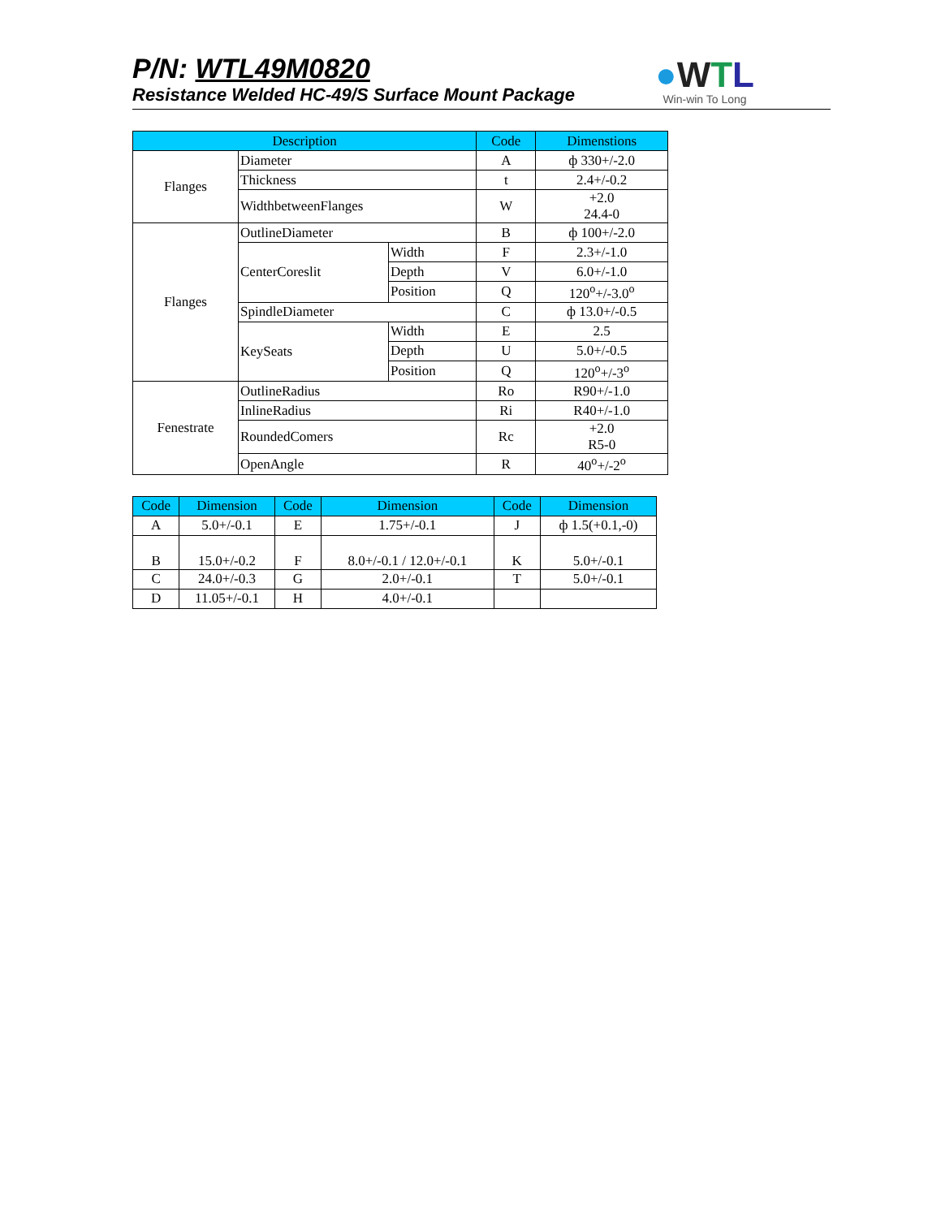P/N: WTL49M0820
Resistance Welded HC-49/S Surface Mount Package
●WTL
Win-win To Long
| Description | | | Code | Dimenstions |
| --- | --- | --- | --- | --- |
| Flanges | Diameter | | A | ф 330+/-2.0 |
| | Thickness | | t | 2.4+/-0.2 |
| | WidthbetweenFlanges | | W | +2.0 24.4-0 |
| Flanges | OutlineDiameter | | B | ф 100+/-2.0 |
| | CenterCoreslit | Width | F | 2.3+/-1.0 |
| | | Depth | V | 6.0+/-1.0 |
| | | Position | Q | 120<sup>o</sup>+/-3.0<sup>o</sup> |
| | SpindleDiameter | | C | ф 13.0+/-0.5 |
| | KeySeats | Width | E | 2.5 |
| | | Depth | U | 5.0+/-0.5 |
| | | Position | Q | 120<sup>o</sup>+/-3<sup>o</sup> |
| Fenestrate | OutlineRadius | | Ro | R90+/-1.0 |
| | InlineRadius | | Ri | R40+/-1.0 |
| | RoundedComers | | Rc | +2.0 R5-0 |
| | OpenAngle | | R | 40<sup>o</sup>+/-2<sup>o</sup> |
| Code | Dimension | Code | Dimension | Code | Dimension |
| --- | --- | --- | --- | --- | --- |
| A | 5.0+/-0.1 | E | 1.75+/-0.1 | J | ф 1.5(+0.1,-0) |
| B | 15.0+/-0.2 | F | 8.0+/-0.1 / 12.0+/-0.1 | K | 5.0+/-0.1 |
| C | 24.0+/-0.3 | G | 2.0+/-0.1 | T | 5.0+/-0.1 |
| D | 11.05+/-0.1 | H | 4.0+/-0.1 | | |